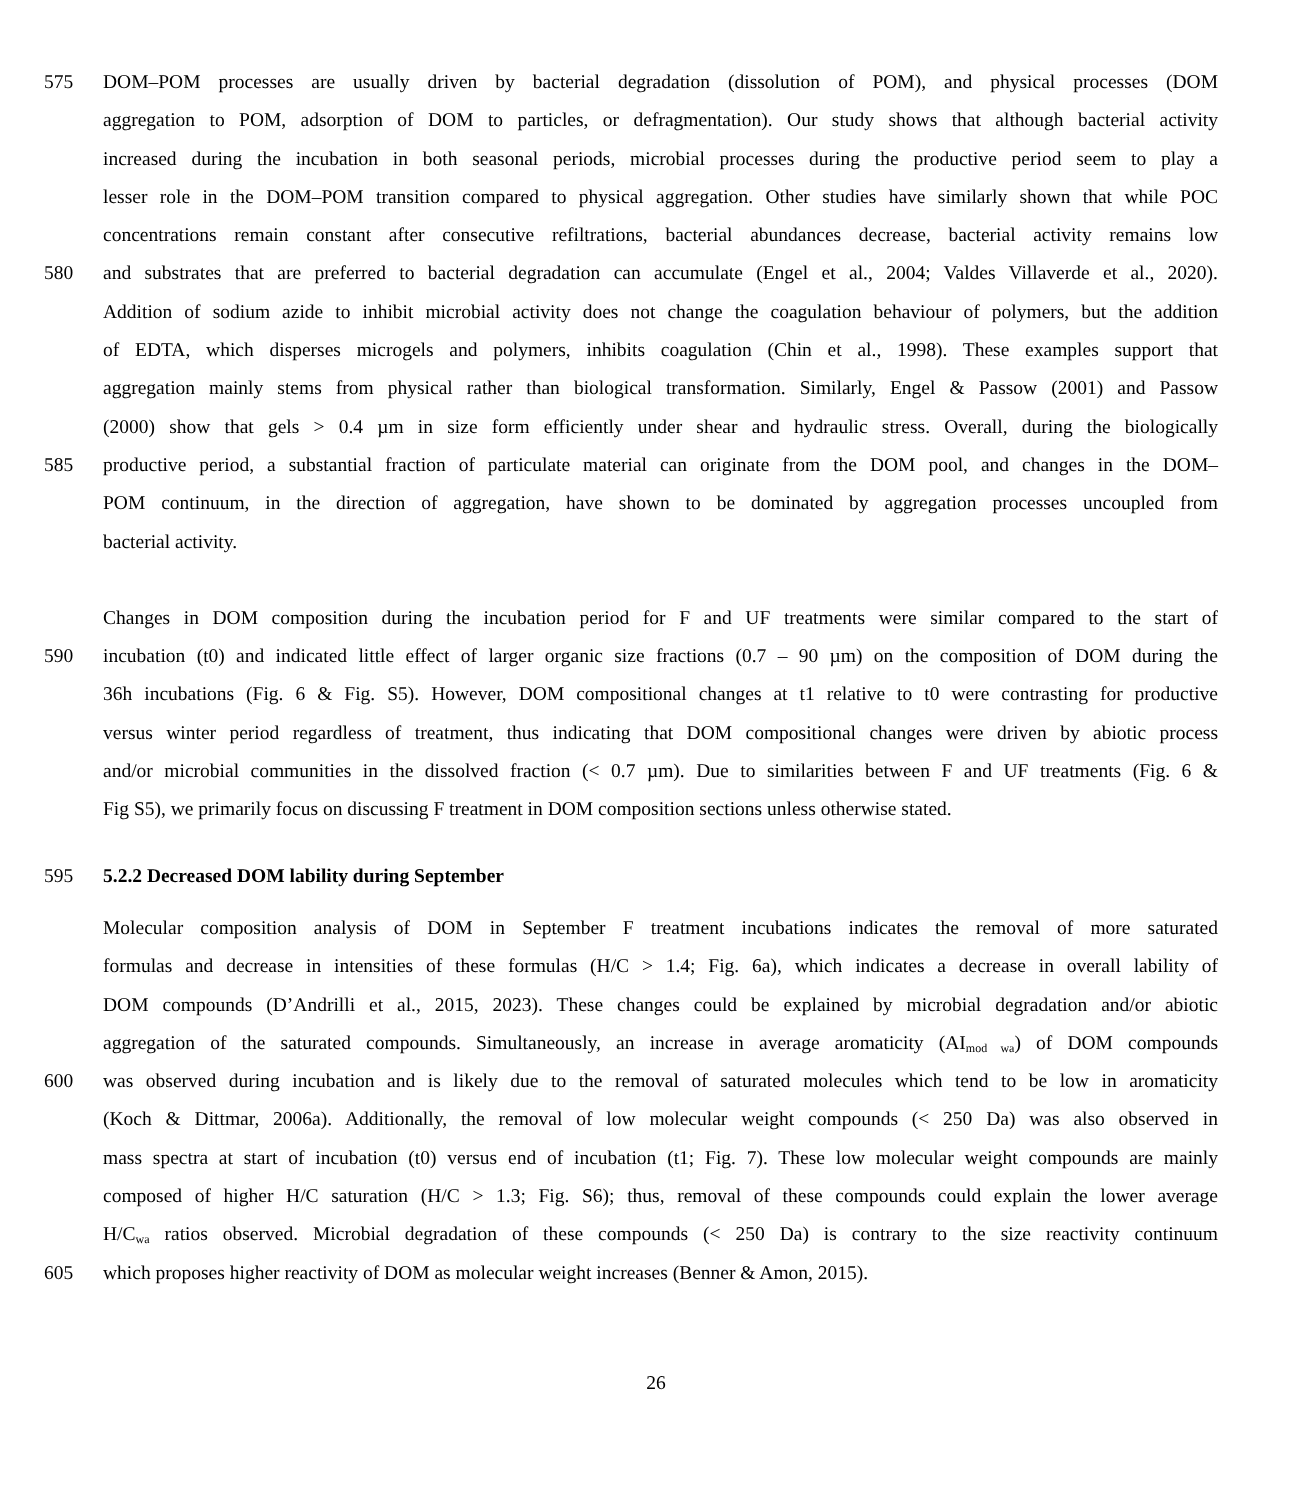575 DOM–POM processes are usually driven by bacterial degradation (dissolution of POM), and physical processes (DOM
aggregation to POM, adsorption of DOM to particles, or defragmentation). Our study shows that although bacterial activity
increased during the incubation in both seasonal periods, microbial processes during the productive period seem to play a
lesser role in the DOM–POM transition compared to physical aggregation. Other studies have similarly shown that while POC
concentrations remain constant after consecutive refiltrations, bacterial abundances decrease, bacterial activity remains low
580 and substrates that are preferred to bacterial degradation can accumulate (Engel et al., 2004; Valdes Villaverde et al., 2020).
Addition of sodium azide to inhibit microbial activity does not change the coagulation behaviour of polymers, but the addition
of EDTA, which disperses microgels and polymers, inhibits coagulation (Chin et al., 1998). These examples support that
aggregation mainly stems from physical rather than biological transformation. Similarly, Engel & Passow (2001) and Passow
(2000) show that gels > 0.4 µm in size form efficiently under shear and hydraulic stress. Overall, during the biologically
585 productive period, a substantial fraction of particulate material can originate from the DOM pool, and changes in the DOM–
POM continuum, in the direction of aggregation, have shown to be dominated by aggregation processes uncoupled from
bacterial activity.
Changes in DOM composition during the incubation period for F and UF treatments were similar compared to the start of
590 incubation (t0) and indicated little effect of larger organic size fractions (0.7 – 90 µm) on the composition of DOM during the
36h incubations (Fig. 6 & Fig. S5). However, DOM compositional changes at t1 relative to t0 were contrasting for productive
versus winter period regardless of treatment, thus indicating that DOM compositional changes were driven by abiotic process
and/or microbial communities in the dissolved fraction (< 0.7 µm). Due to similarities between F and UF treatments (Fig. 6 &
Fig S5), we primarily focus on discussing F treatment in DOM composition sections unless otherwise stated.
595 5.2.2 Decreased DOM lability during September
Molecular composition analysis of DOM in September F treatment incubations indicates the removal of more saturated
formulas and decrease in intensities of these formulas (H/C > 1.4; Fig. 6a), which indicates a decrease in overall lability of
DOM compounds (D’Andrilli et al., 2015, 2023). These changes could be explained by microbial degradation and/or abiotic
aggregation of the saturated compounds. Simultaneously, an increase in average aromaticity (AI<sub>mod wa</sub>) of DOM compounds
600 was observed during incubation and is likely due to the removal of saturated molecules which tend to be low in aromaticity
(Koch & Dittmar, 2006a). Additionally, the removal of low molecular weight compounds (< 250 Da) was also observed in
mass spectra at start of incubation (t0) versus end of incubation (t1; Fig. 7). These low molecular weight compounds are mainly
composed of higher H/C saturation (H/C > 1.3; Fig. S6); thus, removal of these compounds could explain the lower average
H/C<sub>wa</sub> ratios observed. Microbial degradation of these compounds (< 250 Da) is contrary to the size reactivity continuum
605 which proposes higher reactivity of DOM as molecular weight increases (Benner & Amon, 2015).
26